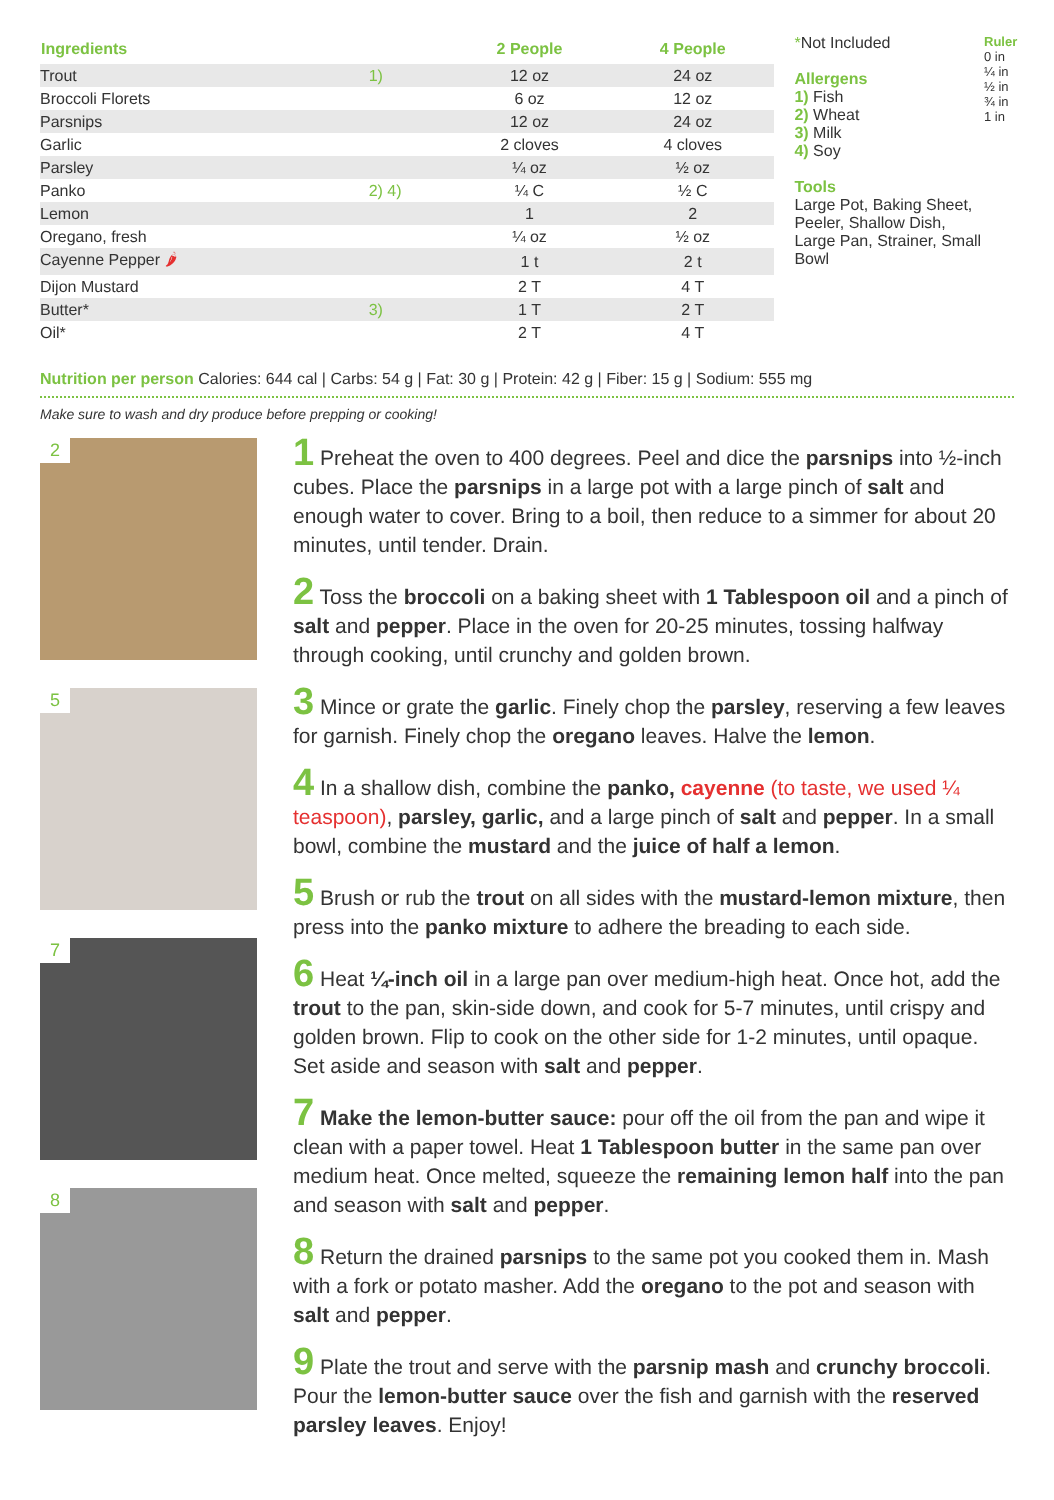| Ingredients | | 2 People | 4 People |
| --- | --- | --- | --- |
| Trout | 1) | 12 oz | 24 oz |
| Broccoli Florets | | 6 oz | 12 oz |
| Parsnips | | 12 oz | 24 oz |
| Garlic | | 2 cloves | 4 cloves |
| Parsley | | ¼ oz | ½ oz |
| Panko | 2) 4) | ¼ C | ½ C |
| Lemon | | 1 | 2 |
| Oregano, fresh | | ¼ oz | ½ oz |
| Cayenne Pepper 🌶 | | 1 t | 2 t |
| Dijon Mustard | | 2 T | 4 T |
| Butter * | 3) | 1 T | 2 T |
| Oil * | | 2 T | 4 T |
*Not Included
Allergens
1) Fish
2) Wheat
3) Milk
4) Soy
Tools
Large Pot, Baking Sheet, Peeler, Shallow Dish, Large Pan, Strainer, Small Bowl
Ruler 0 in ¼ in ½ in ¾ in 1 in
Nutrition per person Calories: 644 cal | Carbs: 54 g | Fat: 30 g | Protein: 42 g | Fiber: 15 g | Sodium: 555 mg
Make sure to wash and dry produce before prepping or cooking!
2
5
7
8
1 Preheat the oven to 400 degrees. Peel and dice the parsnips into ½-inch cubes. Place the parsnips in a large pot with a large pinch of salt and enough water to cover. Bring to a boil, then reduce to a simmer for about 20 minutes, until tender. Drain.
2 Toss the broccoli on a baking sheet with 1 Tablespoon oil and a pinch of salt and pepper. Place in the oven for 20-25 minutes, tossing halfway through cooking, until crunchy and golden brown.
3 Mince or grate the garlic. Finely chop the parsley, reserving a few leaves for garnish. Finely chop the oregano leaves. Halve the lemon.
4 In a shallow dish, combine the panko, cayenne (to taste, we used ¼ teaspoon), parsley, garlic, and a large pinch of salt and pepper. In a small bowl, combine the mustard and the juice of half a lemon.
5 Brush or rub the trout on all sides with the mustard-lemon mixture, then press into the panko mixture to adhere the breading to each side.
6 Heat ¼-inch oil in a large pan over medium-high heat. Once hot, add the trout to the pan, skin-side down, and cook for 5-7 minutes, until crispy and golden brown. Flip to cook on the other side for 1-2 minutes, until opaque. Set aside and season with salt and pepper.
7 Make the lemon-butter sauce: pour off the oil from the pan and wipe it clean with a paper towel. Heat 1 Tablespoon butter in the same pan over medium heat. Once melted, squeeze the remaining lemon half into the pan and season with salt and pepper.
8 Return the drained parsnips to the same pot you cooked them in. Mash with a fork or potato masher. Add the oregano to the pot and season with salt and pepper.
9 Plate the trout and serve with the parsnip mash and crunchy broccoli. Pour the lemon-butter sauce over the fish and garnish with the reserved parsley leaves. Enjoy!